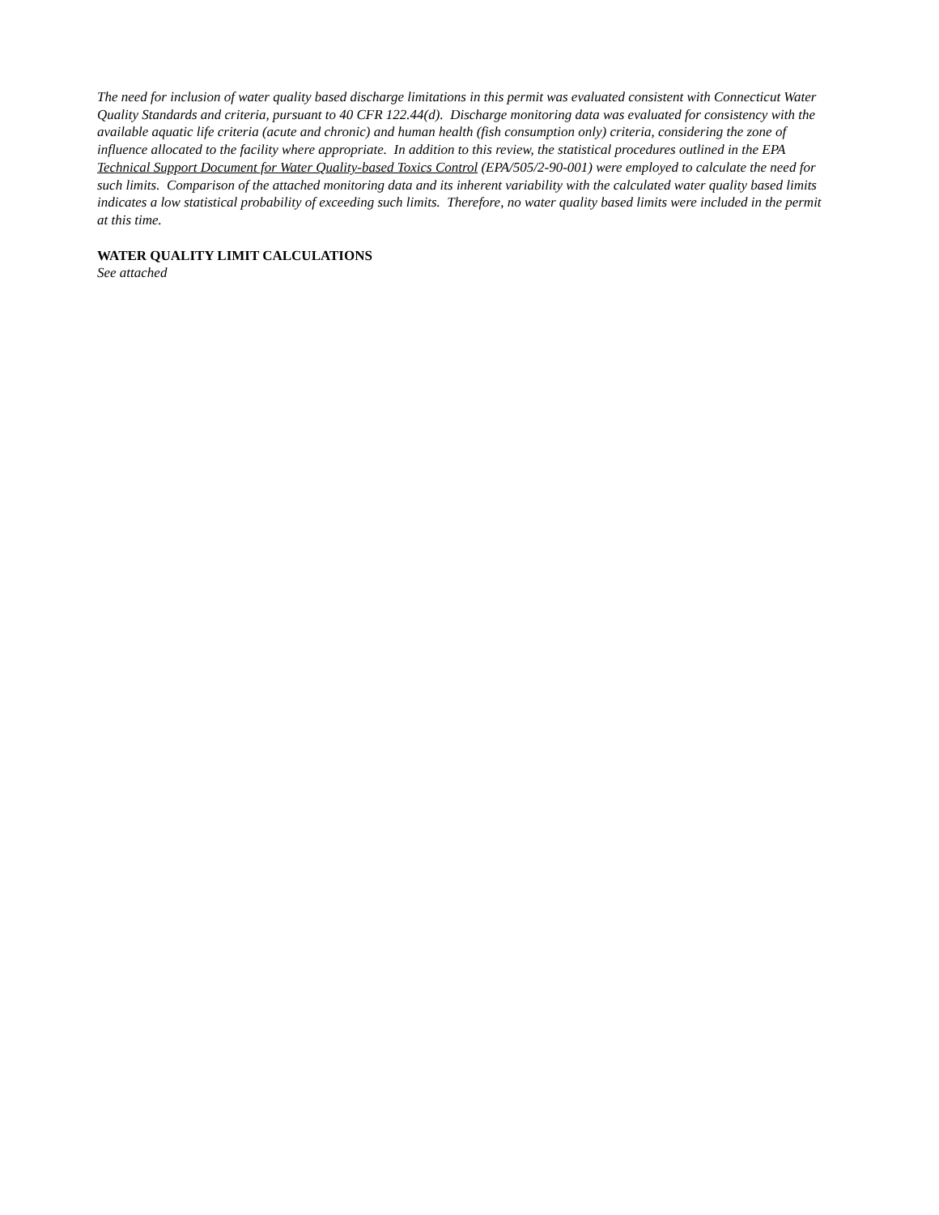The need for inclusion of water quality based discharge limitations in this permit was evaluated consistent with Connecticut Water Quality Standards and criteria, pursuant to 40 CFR 122.44(d). Discharge monitoring data was evaluated for consistency with the available aquatic life criteria (acute and chronic) and human health (fish consumption only) criteria, considering the zone of influence allocated to the facility where appropriate. In addition to this review, the statistical procedures outlined in the EPA Technical Support Document for Water Quality-based Toxics Control (EPA/505/2-90-001) were employed to calculate the need for such limits. Comparison of the attached monitoring data and its inherent variability with the calculated water quality based limits indicates a low statistical probability of exceeding such limits. Therefore, no water quality based limits were included in the permit at this time.
WATER QUALITY LIMIT CALCULATIONS
See attached